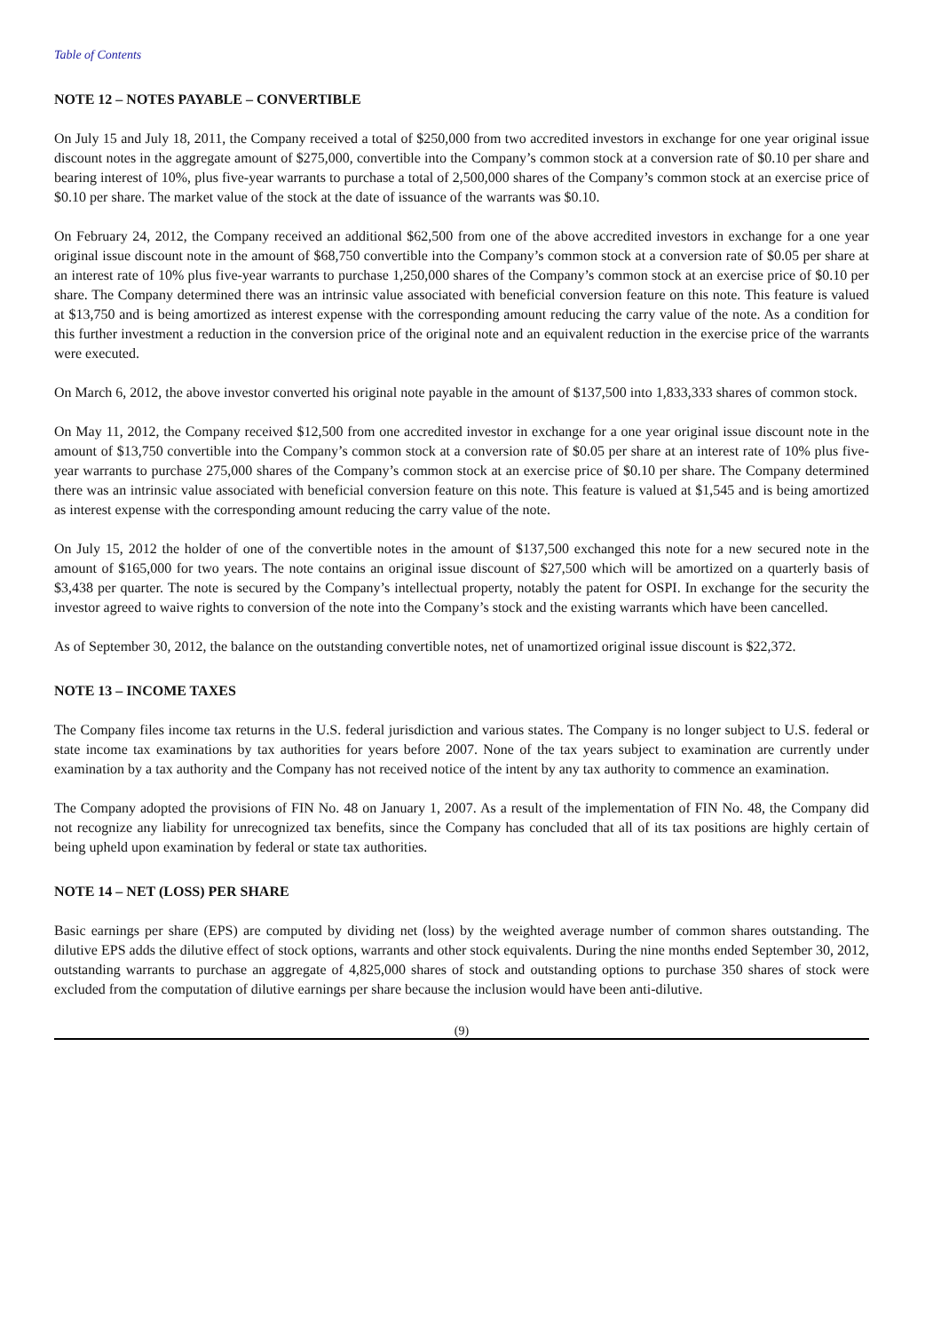Table of Contents
NOTE 12 – NOTES PAYABLE – CONVERTIBLE
On July 15 and July 18, 2011, the Company received a total of $250,000 from two accredited investors in exchange for one year original issue discount notes in the aggregate amount of $275,000, convertible into the Company’s common stock at a conversion rate of $0.10 per share and bearing interest of 10%, plus five-year warrants to purchase a total of 2,500,000 shares of the Company’s common stock at an exercise price of $0.10 per share. The market value of the stock at the date of issuance of the warrants was $0.10.
On February 24, 2012, the Company received an additional $62,500 from one of the above accredited investors in exchange for a one year original issue discount note in the amount of $68,750 convertible into the Company’s common stock at a conversion rate of $0.05 per share at an interest rate of 10% plus five-year warrants to purchase 1,250,000 shares of the Company’s common stock at an exercise price of $0.10 per share. The Company determined there was an intrinsic value associated with beneficial conversion feature on this note. This feature is valued at $13,750 and is being amortized as interest expense with the corresponding amount reducing the carry value of the note. As a condition for this further investment a reduction in the conversion price of the original note and an equivalent reduction in the exercise price of the warrants were executed.
On March 6, 2012, the above investor converted his original note payable in the amount of $137,500 into 1,833,333 shares of common stock.
On May 11, 2012, the Company received $12,500 from one accredited investor in exchange for a one year original issue discount note in the amount of $13,750 convertible into the Company’s common stock at a conversion rate of $0.05 per share at an interest rate of 10% plus five-year warrants to purchase 275,000 shares of the Company’s common stock at an exercise price of $0.10 per share. The Company determined there was an intrinsic value associated with beneficial conversion feature on this note. This feature is valued at $1,545 and is being amortized as interest expense with the corresponding amount reducing the carry value of the note.
On July 15, 2012 the holder of one of the convertible notes in the amount of $137,500 exchanged this note for a new secured note in the amount of $165,000 for two years. The note contains an original issue discount of $27,500 which will be amortized on a quarterly basis of $3,438 per quarter. The note is secured by the Company’s intellectual property, notably the patent for OSPI. In exchange for the security the investor agreed to waive rights to conversion of the note into the Company’s stock and the existing warrants which have been cancelled.
As of September 30, 2012, the balance on the outstanding convertible notes, net of unamortized original issue discount is $22,372.
NOTE 13 – INCOME TAXES
The Company files income tax returns in the U.S. federal jurisdiction and various states. The Company is no longer subject to U.S. federal or state income tax examinations by tax authorities for years before 2007. None of the tax years subject to examination are currently under examination by a tax authority and the Company has not received notice of the intent by any tax authority to commence an examination.
The Company adopted the provisions of FIN No. 48 on January 1, 2007. As a result of the implementation of FIN No. 48, the Company did not recognize any liability for unrecognized tax benefits, since the Company has concluded that all of its tax positions are highly certain of being upheld upon examination by federal or state tax authorities.
NOTE 14 – NET (LOSS) PER SHARE
Basic earnings per share (EPS) are computed by dividing net (loss) by the weighted average number of common shares outstanding. The dilutive EPS adds the dilutive effect of stock options, warrants and other stock equivalents. During the nine months ended September 30, 2012, outstanding warrants to purchase an aggregate of 4,825,000 shares of stock and outstanding options to purchase 350 shares of stock were excluded from the computation of dilutive earnings per share because the inclusion would have been anti-dilutive.
(9)